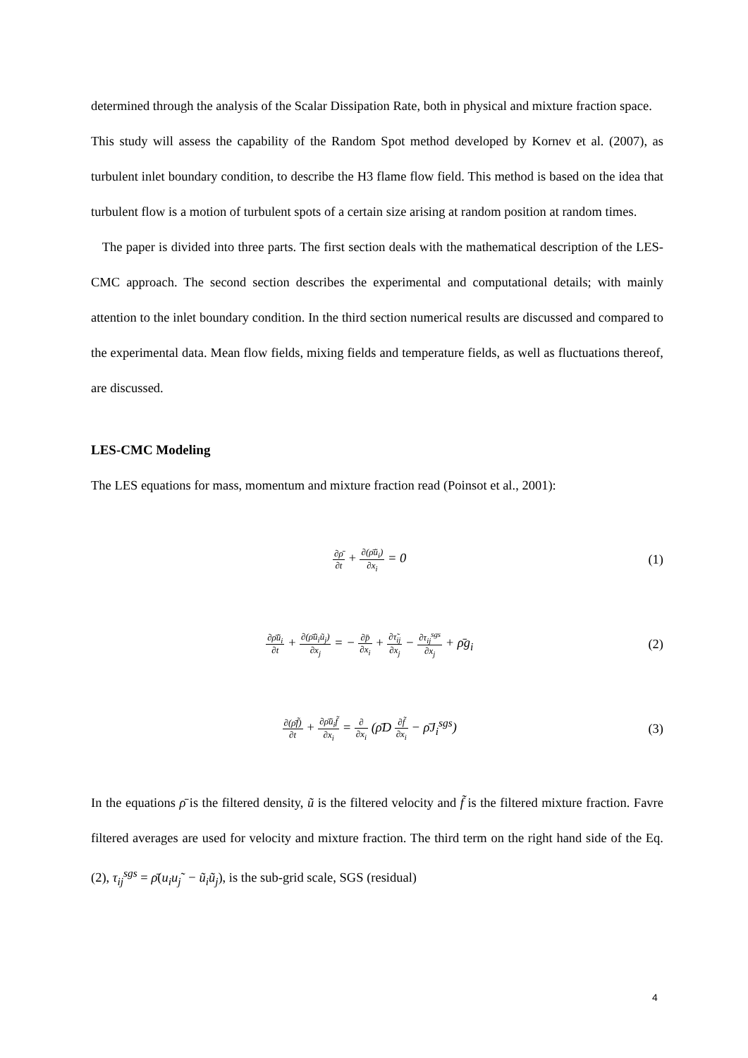determined through the analysis of the Scalar Dissipation Rate, both in physical and mixture fraction space.
This study will assess the capability of the Random Spot method developed by Kornev et al. (2007), as turbulent inlet boundary condition, to describe the H3 flame flow field. This method is based on the idea that turbulent flow is a motion of turbulent spots of a certain size arising at random position at random times.
The paper is divided into three parts. The first section deals with the mathematical description of the LES-CMC approach. The second section describes the experimental and computational details; with mainly attention to the inlet boundary condition. In the third section numerical results are discussed and compared to the experimental data. Mean flow fields, mixing fields and temperature fields, as well as fluctuations thereof, are discussed.
LES-CMC Modeling
The LES equations for mass, momentum and mixture fraction read (Poinsot et al., 2001):
∂ρ̄ ∂t + ∂(ρ̄ũ<sub>i</sub>) ∂x<sub>i</sub> = 0 (1)
∂ρ̄ũ<sub>i</sub> ∂t + ∂(ρ̄ũ<sub>i</sub>ũ<sub>j</sub>) ∂x<sub>j</sub> = − ∂p̄ ∂x<sub>i</sub> + ∂τ̃<sub>ij</sub> ∂x<sub>j</sub> − ∂τ<sub>ij</sub><sup>sgs</sup> ∂x<sub>j</sub> + ρ̄g<sub>i</sub>
(2)
∂(ρ̄f̃) ∂t + ∂ρ̄ũ<sub>i</sub>f̃ ∂x<sub>i</sub> = ∂ ∂x<sub>i</sub> (ρ̄D ∂f̃ ∂x<sub>i</sub> − ρ̄J<sub>i</sub><sup>sgs</sup>)
(3)
In the equations ρ̄ is the filtered density, ũ is the filtered velocity and f̃ is the filtered mixture fraction. Favre filtered averages are used for velocity and mixture fraction. The third term on the right hand side of the Eq.(2), τ<sub>ij</sub><sup>sgs</sup> = ρ̄(u<sub>i</sub>u<sub>j</sub>˜ − ũ<sub>i</sub>ũ<sub>j</sub>), is the sub-grid scale, SGS (residual)
4